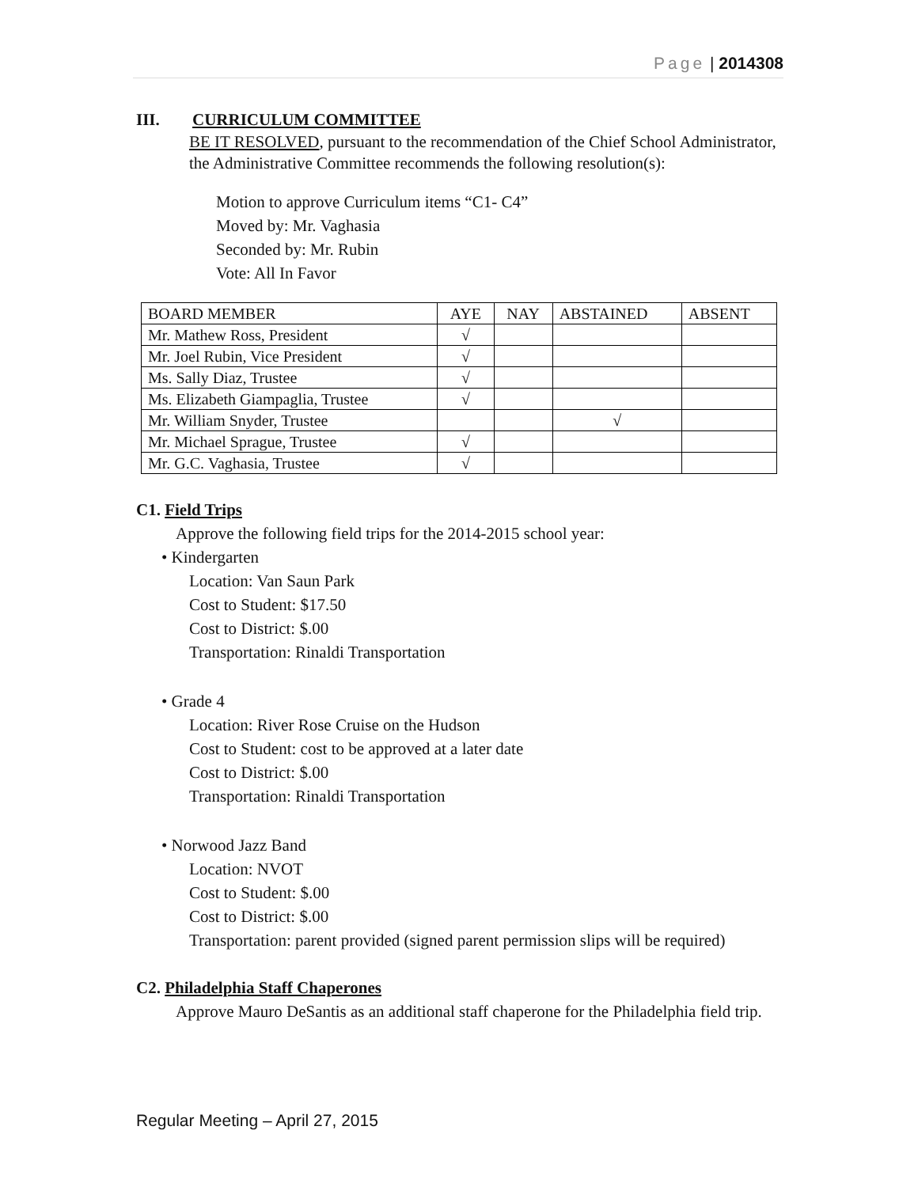Page | 2014308
III. CURRICULUM COMMITTEE
BE IT RESOLVED, pursuant to the recommendation of the Chief School Administrator, the Administrative Committee recommends the following resolution(s):
Motion to approve Curriculum items “C1- C4”
Moved by: Mr. Vaghasia
Seconded by: Mr. Rubin
Vote: All In Favor
| BOARD MEMBER | AYE | NAY | ABSTAINED | ABSENT |
| Mr. Mathew Ross, President | √ | | | |
| Mr. Joel Rubin, Vice President | √ | | | |
| Ms. Sally Diaz, Trustee | √ | | | |
| Ms. Elizabeth Giampaglia, Trustee | √ | | | |
| Mr. William Snyder, Trustee | | | √ | |
| Mr. Michael Sprague, Trustee | √ | | | |
| Mr. G.C. Vaghasia, Trustee | √ | | | |
C1. Field Trips
Approve the following field trips for the 2014-2015 school year:
• Kindergarten
Location: Van Saun Park
Cost to Student: $17.50
Cost to District: $.00
Transportation: Rinaldi Transportation
• Grade 4
Location: River Rose Cruise on the Hudson
Cost to Student: cost to be approved at a later date
Cost to District: $.00
Transportation: Rinaldi Transportation
• Norwood Jazz Band
Location: NVOT
Cost to Student: $.00
Cost to District: $.00
Transportation: parent provided (signed parent permission slips will be required)
C2. Philadelphia Staff Chaperones
Approve Mauro DeSantis as an additional staff chaperone for the Philadelphia field trip.
Regular Meeting – April 27, 2015